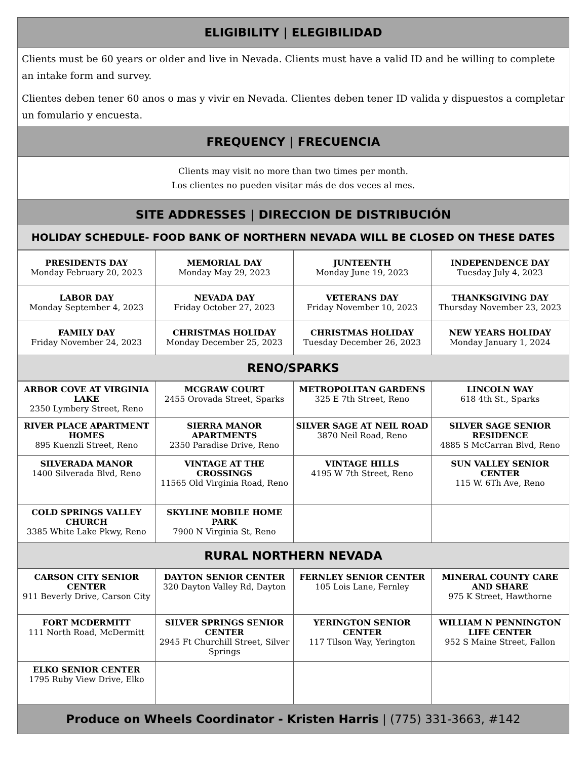ELIGIBILITY | ELEGIBILIDAD
Clients must be 60 years or older and live in Nevada. Clients must have a valid ID and be willing to complete an intake form and survey.
Clientes deben tener 60 anos o mas y vivir en Nevada. Clientes deben tener ID valida y dispuestos a completar un fomulario y encuesta.
FREQUENCY | FRECUENCIA
Clients may visit no more than two times per month.
Los clientes no pueden visitar más de dos veces al mes.
SITE ADDRESSES | DIRECCION DE DISTRIBUCIÓN
HOLIDAY SCHEDULE- FOOD BANK OF NORTHERN NEVADA WILL BE CLOSED ON THESE DATES
| PRESIDENTS DAY Monday February 20, 2023 | MEMORIAL DAY Monday May 29, 2023 | JUNTEENTH Monday June 19, 2023 | INDEPENDENCE DAY Tuesday July 4, 2023 |
| LABOR DAY Monday September 4, 2023 | NEVADA DAY Friday October 27, 2023 | VETERANS DAY Friday November 10, 2023 | THANKSGIVING DAY Thursday November 23, 2023 |
| FAMILY DAY Friday November 24, 2023 | CHRISTMAS HOLIDAY Monday December 25, 2023 | CHRISTMAS HOLIDAY Tuesday December 26, 2023 | NEW YEARS HOLIDAY Monday January 1, 2024 |
RENO/SPARKS
| ARBOR COVE AT VIRGINIA LAKE 2350 Lymbery Street, Reno | MCGRAW COURT 2455 Orovada Street, Sparks | METROPOLITAN GARDENS 325 E 7th Street, Reno | LINCOLN WAY 618 4th St., Sparks |
| RIVER PLACE APARTMENT HOMES 895 Kuenzli Street, Reno | SIERRA MANOR APARTMENTS 2350 Paradise Drive, Reno | SILVER SAGE AT NEIL ROAD 3870 Neil Road, Reno | SILVER SAGE SENIOR RESIDENCE 4885 S McCarran Blvd, Reno |
| SILVERADA MANOR 1400 Silverada Blvd, Reno | VINTAGE AT THE CROSSINGS 11565 Old Virginia Road, Reno | VINTAGE HILLS 4195 W 7th Street, Reno | SUN VALLEY SENIOR CENTER 115 W. 6Th Ave, Reno |
| COLD SPRINGS VALLEY CHURCH 3385 White Lake Pkwy, Reno | SKYLINE MOBILE HOME PARK 7900 N Virginia St, Reno | | |
RURAL NORTHERN NEVADA
| CARSON CITY SENIOR CENTER 911 Beverly Drive, Carson City | DAYTON SENIOR CENTER 320 Dayton Valley Rd, Dayton | FERNLEY SENIOR CENTER 105 Lois Lane, Fernley | MINERAL COUNTY CARE AND SHARE 975 K Street, Hawthorne |
| FORT MCDERMITT 111 North Road, McDermitt | SILVER SPRINGS SENIOR CENTER 2945 Ft Churchill Street, Silver Springs | YERINGTON SENIOR CENTER 117 Tilson Way, Yerington | WILLIAM N PENNINGTON LIFE CENTER 952 S Maine Street, Fallon |
| ELKO SENIOR CENTER 1795 Ruby View Drive, Elko | | | |
Produce on Wheels Coordinator - Kristen Harris | (775) 331-3663, #142